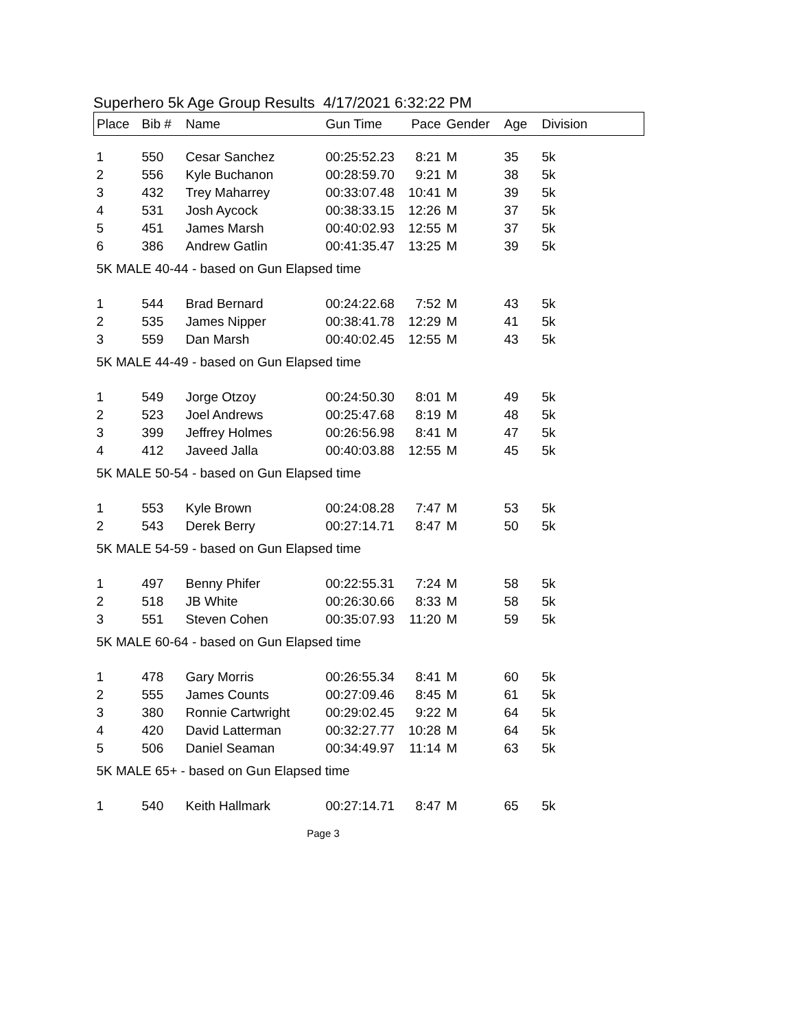Superhero 5k Age Group Results 4/17/2021 6:32:22 PM
| Place | Bib # | Name | Gun Time | Pace | Gender | Age | Division |
| --- | --- | --- | --- | --- | --- | --- | --- |
| 1 | 550 | Cesar Sanchez | 00:25:52.23 | 8:21 | M | 35 | 5k |
| 2 | 556 | Kyle Buchanon | 00:28:59.70 | 9:21 | M | 38 | 5k |
| 3 | 432 | Trey Maharrey | 00:33:07.48 | 10:41 | M | 39 | 5k |
| 4 | 531 | Josh Aycock | 00:38:33.15 | 12:26 | M | 37 | 5k |
| 5 | 451 | James Marsh | 00:40:02.93 | 12:55 | M | 37 | 5k |
| 6 | 386 | Andrew Gatlin | 00:41:35.47 | 13:25 | M | 39 | 5k |
| 5K MALE 40-44 - based on Gun Elapsed time | | | | | | | |
| 1 | 544 | Brad Bernard | 00:24:22.68 | 7:52 | M | 43 | 5k |
| 2 | 535 | James Nipper | 00:38:41.78 | 12:29 | M | 41 | 5k |
| 3 | 559 | Dan Marsh | 00:40:02.45 | 12:55 | M | 43 | 5k |
| 5K MALE 44-49 - based on Gun Elapsed time | | | | | | | |
| 1 | 549 | Jorge Otzoy | 00:24:50.30 | 8:01 | M | 49 | 5k |
| 2 | 523 | Joel Andrews | 00:25:47.68 | 8:19 | M | 48 | 5k |
| 3 | 399 | Jeffrey Holmes | 00:26:56.98 | 8:41 | M | 47 | 5k |
| 4 | 412 | Javeed Jalla | 00:40:03.88 | 12:55 | M | 45 | 5k |
| 5K MALE 50-54 - based on Gun Elapsed time | | | | | | | |
| 1 | 553 | Kyle Brown | 00:24:08.28 | 7:47 | M | 53 | 5k |
| 2 | 543 | Derek Berry | 00:27:14.71 | 8:47 | M | 50 | 5k |
| 5K MALE 54-59 - based on Gun Elapsed time | | | | | | | |
| 1 | 497 | Benny Phifer | 00:22:55.31 | 7:24 | M | 58 | 5k |
| 2 | 518 | JB White | 00:26:30.66 | 8:33 | M | 58 | 5k |
| 3 | 551 | Steven Cohen | 00:35:07.93 | 11:20 | M | 59 | 5k |
| 5K MALE 60-64 - based on Gun Elapsed time | | | | | | | |
| 1 | 478 | Gary Morris | 00:26:55.34 | 8:41 | M | 60 | 5k |
| 2 | 555 | James Counts | 00:27:09.46 | 8:45 | M | 61 | 5k |
| 3 | 380 | Ronnie Cartwright | 00:29:02.45 | 9:22 | M | 64 | 5k |
| 4 | 420 | David Latterman | 00:32:27.77 | 10:28 | M | 64 | 5k |
| 5 | 506 | Daniel Seaman | 00:34:49.97 | 11:14 | M | 63 | 5k |
| 5K MALE 65+ - based on Gun Elapsed time | | | | | | | |
| 1 | 540 | Keith Hallmark | 00:27:14.71 | 8:47 | M | 65 | 5k |
Page 3